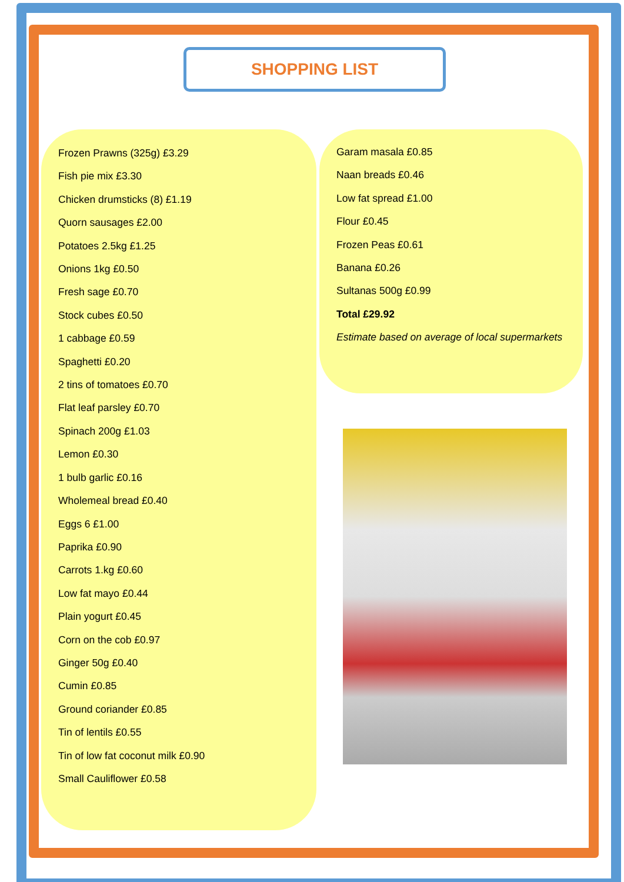SHOPPING LIST
Frozen Prawns (325g) £3.29
Fish pie mix £3.30
Chicken drumsticks (8) £1.19
Quorn sausages £2.00
Potatoes 2.5kg £1.25
Onions 1kg £0.50
Fresh sage £0.70
Stock cubes £0.50
1 cabbage £0.59
Spaghetti £0.20
2 tins of tomatoes £0.70
Flat leaf parsley £0.70
Spinach 200g £1.03
Lemon £0.30
1 bulb garlic £0.16
Wholemeal bread £0.40
Eggs 6 £1.00
Paprika £0.90
Carrots 1.kg £0.60
Low fat mayo £0.44
Plain yogurt £0.45
Corn on the cob £0.97
Ginger 50g £0.40
Cumin £0.85
Ground coriander £0.85
Tin of lentils £0.55
Tin of low fat coconut milk £0.90
Small Cauliflower £0.58
Garam masala £0.85
Naan breads £0.46
Low fat spread £1.00
Flour £0.45
Frozen Peas £0.61
Banana £0.26
Sultanas 500g £0.99
Total £29.92
Estimate based on average of local supermarkets